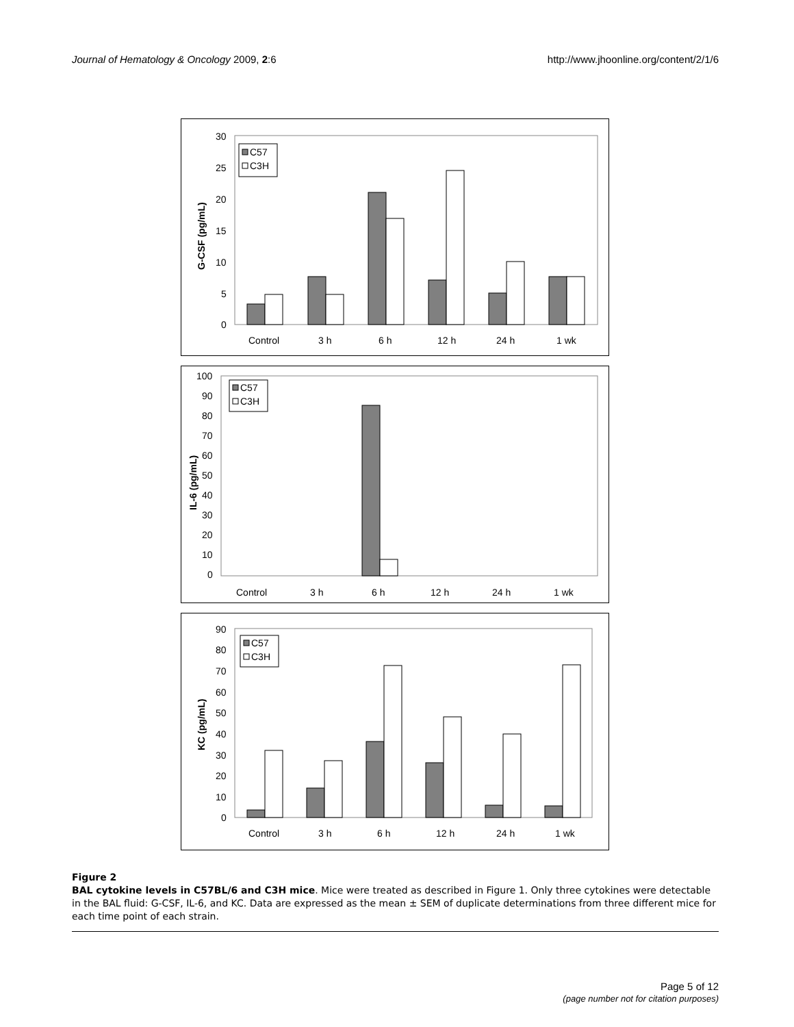Journal of Hematology & Oncology 2009, 2:6
http://www.jhoonline.org/content/2/1/6
30
25
20
15
10
5
0
G-CSF (pg/mL)
C57
C3H
Control
3 h
6 h
12 h
24 h
1 wk
100
90
80
70
60
50
40
30
20
10
0
IL-6 (pg/mL)
C57
C3H
Control
3 h
6 h
12 h
24 h
1 wk
90
80
70
60
50
40
30
20
10
0
KC (pg/mL)
C57
C3H
Control
3 h
6 h
12 h
24 h
1 wk
Figure 2
BAL cytokine levels in C57BL/6 and C3H mice. Mice were treated as described in Figure 1. Only three cytokines were detectable in the BAL fluid: G-CSF, IL-6, and KC. Data are expressed as the mean ± SEM of duplicate determinations from three different mice for each time point of each strain.
Page 5 of 12
(page number not for citation purposes)